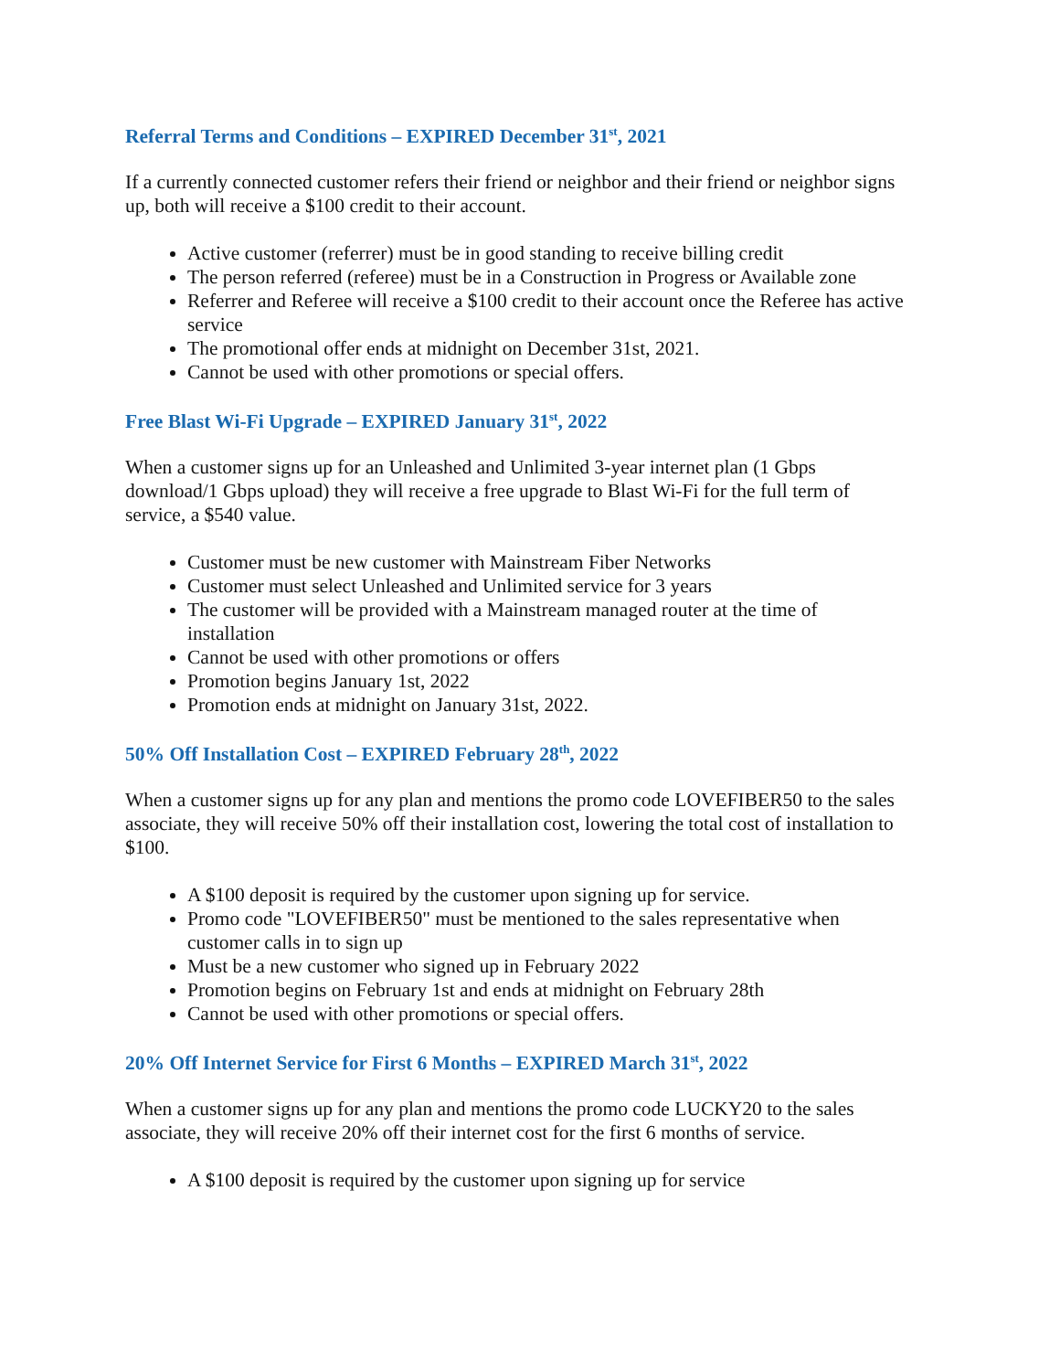Referral Terms and Conditions – EXPIRED December 31<sup>st</sup>, 2021
If a currently connected customer refers their friend or neighbor and their friend or neighbor signs up, both will receive a $100 credit to their account.
Active customer (referrer) must be in good standing to receive billing credit
The person referred (referee) must be in a Construction in Progress or Available zone
Referrer and Referee will receive a $100 credit to their account once the Referee has active service
The promotional offer ends at midnight on December 31st, 2021.
Cannot be used with other promotions or special offers.
Free Blast Wi-Fi Upgrade – EXPIRED January 31<sup>st</sup>, 2022
When a customer signs up for an Unleashed and Unlimited 3-year internet plan (1 Gbps download/1 Gbps upload) they will receive a free upgrade to Blast Wi-Fi for the full term of service, a $540 value.
Customer must be new customer with Mainstream Fiber Networks
Customer must select Unleashed and Unlimited service for 3 years
The customer will be provided with a Mainstream managed router at the time of installation
Cannot be used with other promotions or offers
Promotion begins January 1st, 2022
Promotion ends at midnight on January 31st, 2022.
50% Off Installation Cost – EXPIRED February 28<sup>th</sup>, 2022
When a customer signs up for any plan and mentions the promo code LOVEFIBER50 to the sales associate, they will receive 50% off their installation cost, lowering the total cost of installation to $100.
A $100 deposit is required by the customer upon signing up for service.
Promo code "LOVEFIBER50" must be mentioned to the sales representative when customer calls in to sign up
Must be a new customer who signed up in February 2022
Promotion begins on February 1st and ends at midnight on February 28th
Cannot be used with other promotions or special offers.
20% Off Internet Service for First 6 Months – EXPIRED March 31<sup>st</sup>, 2022
When a customer signs up for any plan and mentions the promo code LUCKY20 to the sales associate, they will receive 20% off their internet cost for the first 6 months of service.
A $100 deposit is required by the customer upon signing up for service